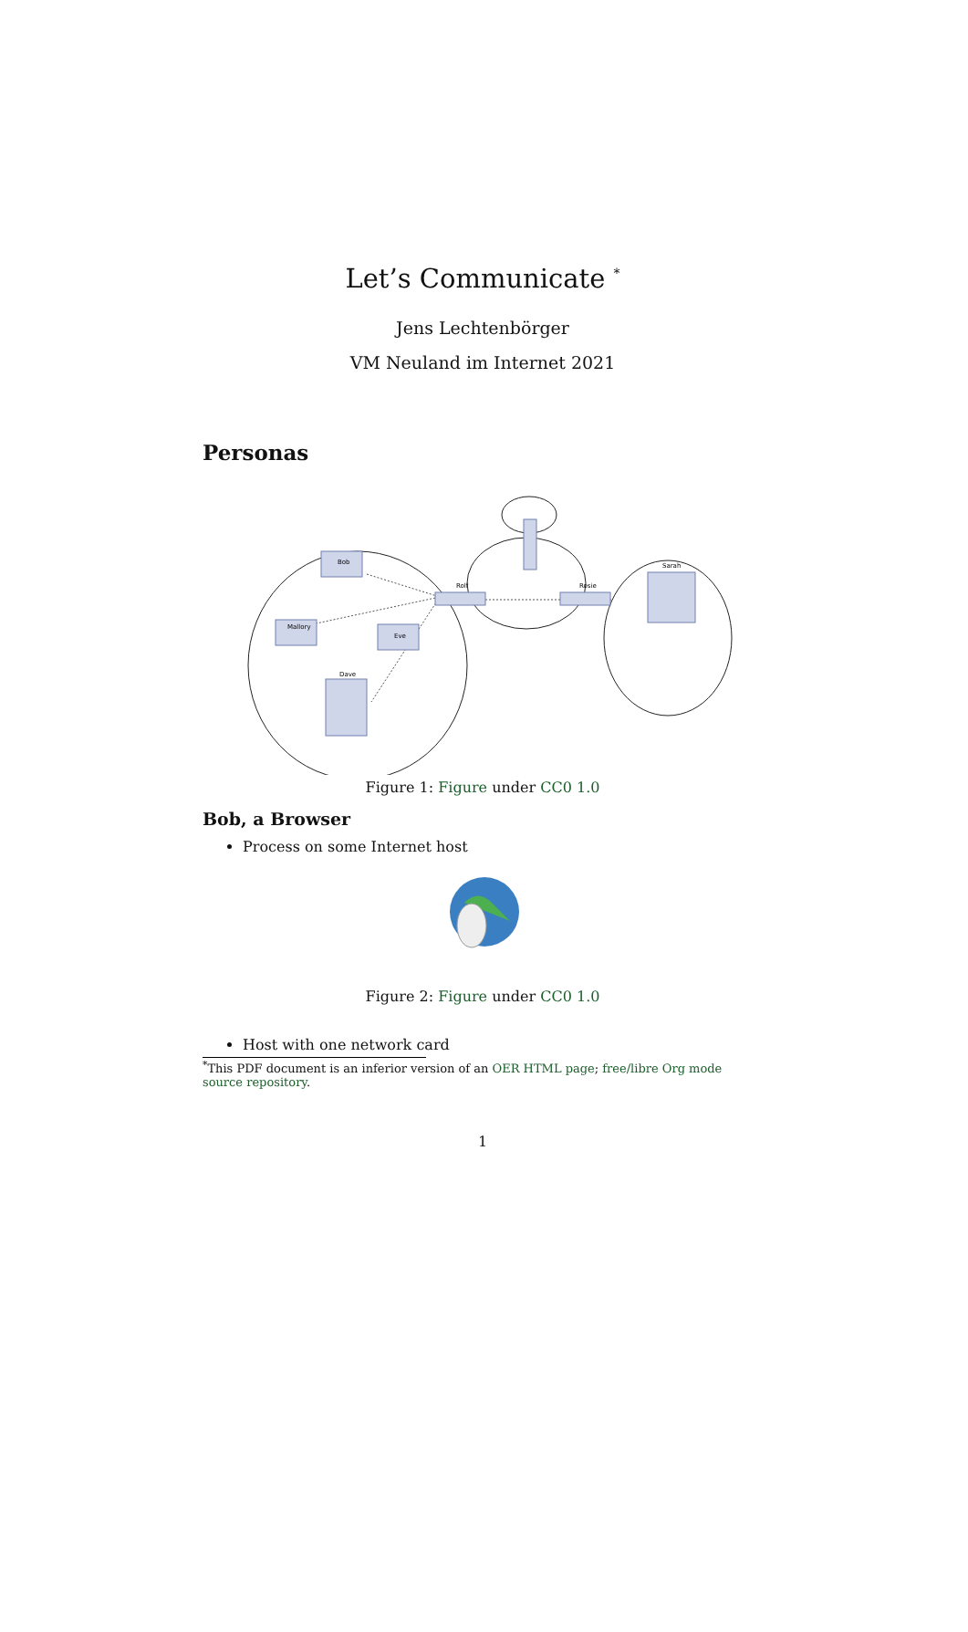Let’s Communicate <sup>*</sup>
Jens Lechtenbörger
VM Neuland im Internet 2021
Personas
Bob
Mallory
Eve
Dave
Rolf
Rosie
Sarah
Figure 1: Figure under CC0 1.0
Bob, a Browser
Process on some Internet host
Figure 2: Figure under CC0 1.0
Host with one network card
<sup>*</sup> This PDF document is an inferior version of an OER HTML page; free/libre Org mode source repository.
1